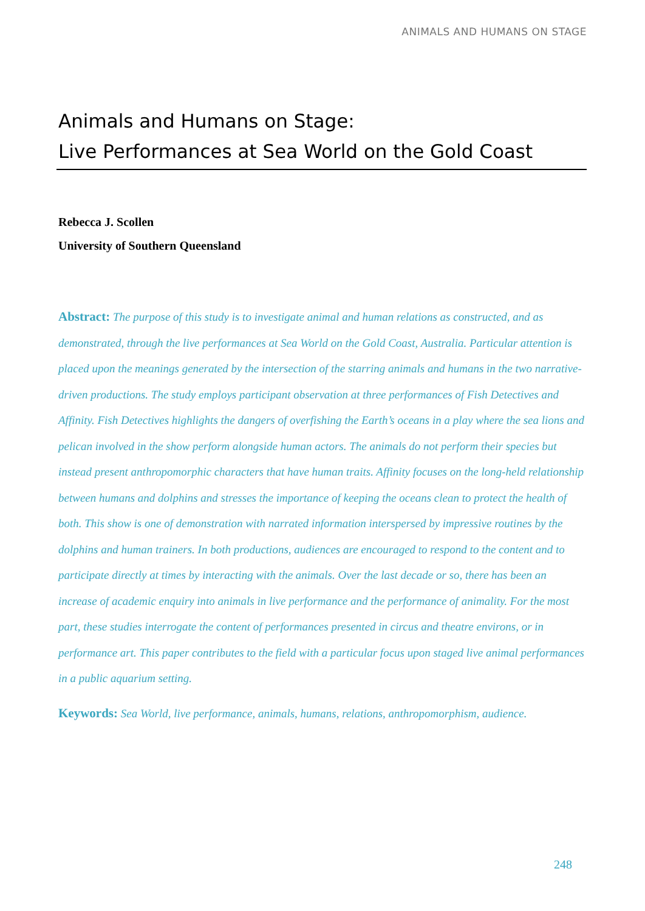ANIMALS AND HUMANS ON STAGE
Animals and Humans on Stage:
Live Performances at Sea World on the Gold Coast
Rebecca J. Scollen
University of Southern Queensland
Abstract: The purpose of this study is to investigate animal and human relations as constructed, and as demonstrated, through the live performances at Sea World on the Gold Coast, Australia. Particular attention is placed upon the meanings generated by the intersection of the starring animals and humans in the two narrative-driven productions. The study employs participant observation at three performances of Fish Detectives and Affinity. Fish Detectives highlights the dangers of overfishing the Earth’s oceans in a play where the sea lions and pelican involved in the show perform alongside human actors. The animals do not perform their species but instead present anthropomorphic characters that have human traits. Affinity focuses on the long-held relationship between humans and dolphins and stresses the importance of keeping the oceans clean to protect the health of both. This show is one of demonstration with narrated information interspersed by impressive routines by the dolphins and human trainers. In both productions, audiences are encouraged to respond to the content and to participate directly at times by interacting with the animals. Over the last decade or so, there has been an increase of academic enquiry into animals in live performance and the performance of animality. For the most part, these studies interrogate the content of performances presented in circus and theatre environs, or in performance art. This paper contributes to the field with a particular focus upon staged live animal performances in a public aquarium setting.
Keywords: Sea World, live performance, animals, humans, relations, anthropomorphism, audience.
248